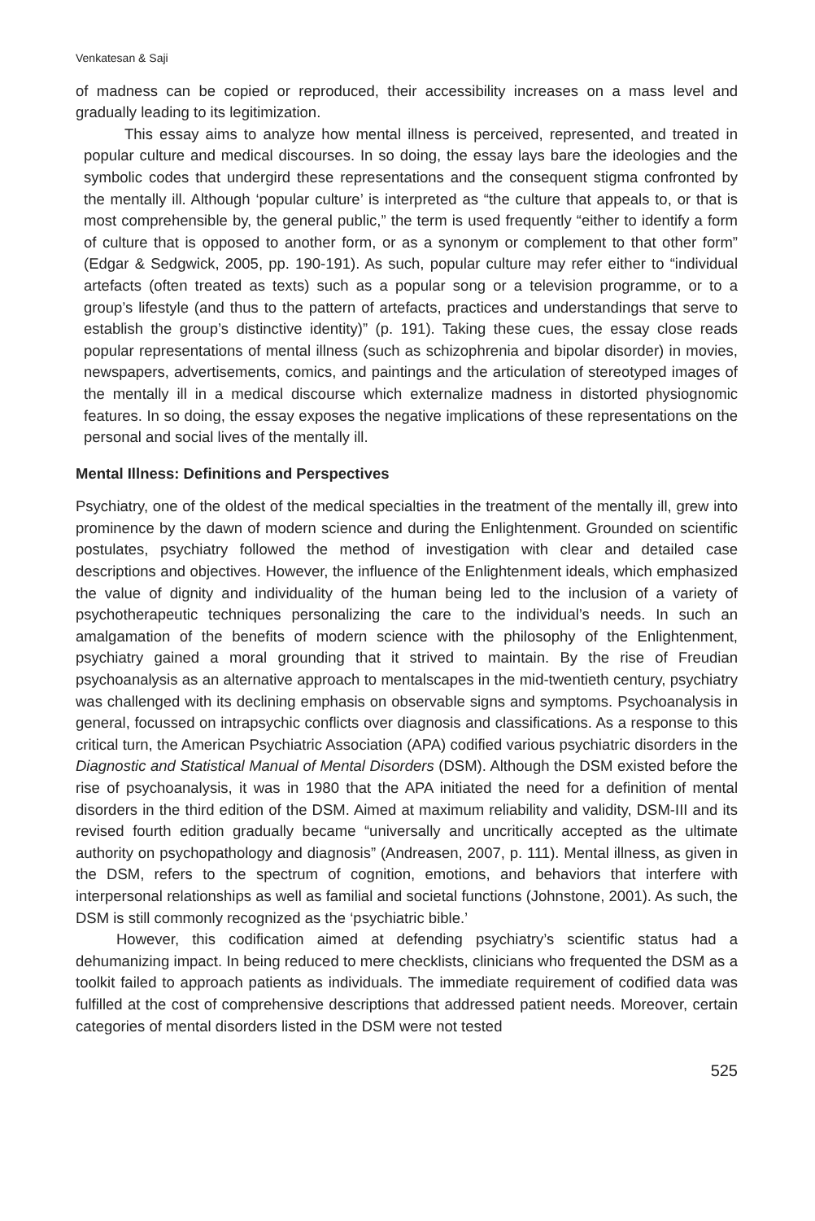Venkatesan & Saji
of madness can be copied or reproduced, their accessibility increases on a mass level and gradually leading to its legitimization.
This essay aims to analyze how mental illness is perceived, represented, and treated in popular culture and medical discourses. In so doing, the essay lays bare the ideologies and the symbolic codes that undergird these representations and the consequent stigma confronted by the mentally ill. Although ‘popular culture’ is interpreted as “the culture that appeals to, or that is most comprehensible by, the general public,” the term is used frequently “either to identify a form of culture that is opposed to another form, or as a synonym or complement to that other form” (Edgar & Sedgwick, 2005, pp. 190-191). As such, popular culture may refer either to “individual artefacts (often treated as texts) such as a popular song or a television programme, or to a group’s lifestyle (and thus to the pattern of artefacts, practices and understandings that serve to establish the group’s distinctive identity)” (p. 191). Taking these cues, the essay close reads popular representations of mental illness (such as schizophrenia and bipolar disorder) in movies, newspapers, advertisements, comics, and paintings and the articulation of stereotyped images of the mentally ill in a medical discourse which externalize madness in distorted physiognomic features. In so doing, the essay exposes the negative implications of these representations on the personal and social lives of the mentally ill.
Mental Illness: Definitions and Perspectives
Psychiatry, one of the oldest of the medical specialties in the treatment of the mentally ill, grew into prominence by the dawn of modern science and during the Enlightenment. Grounded on scientific postulates, psychiatry followed the method of investigation with clear and detailed case descriptions and objectives. However, the influence of the Enlightenment ideals, which emphasized the value of dignity and individuality of the human being led to the inclusion of a variety of psychotherapeutic techniques personalizing the care to the individual’s needs. In such an amalgamation of the benefits of modern science with the philosophy of the Enlightenment, psychiatry gained a moral grounding that it strived to maintain. By the rise of Freudian psychoanalysis as an alternative approach to mentalscapes in the mid-twentieth century, psychiatry was challenged with its declining emphasis on observable signs and symptoms. Psychoanalysis in general, focussed on intrapsychic conflicts over diagnosis and classifications. As a response to this critical turn, the American Psychiatric Association (APA) codified various psychiatric disorders in the Diagnostic and Statistical Manual of Mental Disorders (DSM). Although the DSM existed before the rise of psychoanalysis, it was in 1980 that the APA initiated the need for a definition of mental disorders in the third edition of the DSM. Aimed at maximum reliability and validity, DSM-III and its revised fourth edition gradually became “universally and uncritically accepted as the ultimate authority on psychopathology and diagnosis” (Andreasen, 2007, p. 111). Mental illness, as given in the DSM, refers to the spectrum of cognition, emotions, and behaviors that interfere with interpersonal relationships as well as familial and societal functions (Johnstone, 2001). As such, the DSM is still commonly recognized as the ‘psychiatric bible.’
However, this codification aimed at defending psychiatry’s scientific status had a dehumanizing impact. In being reduced to mere checklists, clinicians who frequented the DSM as a toolkit failed to approach patients as individuals. The immediate requirement of codified data was fulfilled at the cost of comprehensive descriptions that addressed patient needs. Moreover, certain categories of mental disorders listed in the DSM were not tested
525